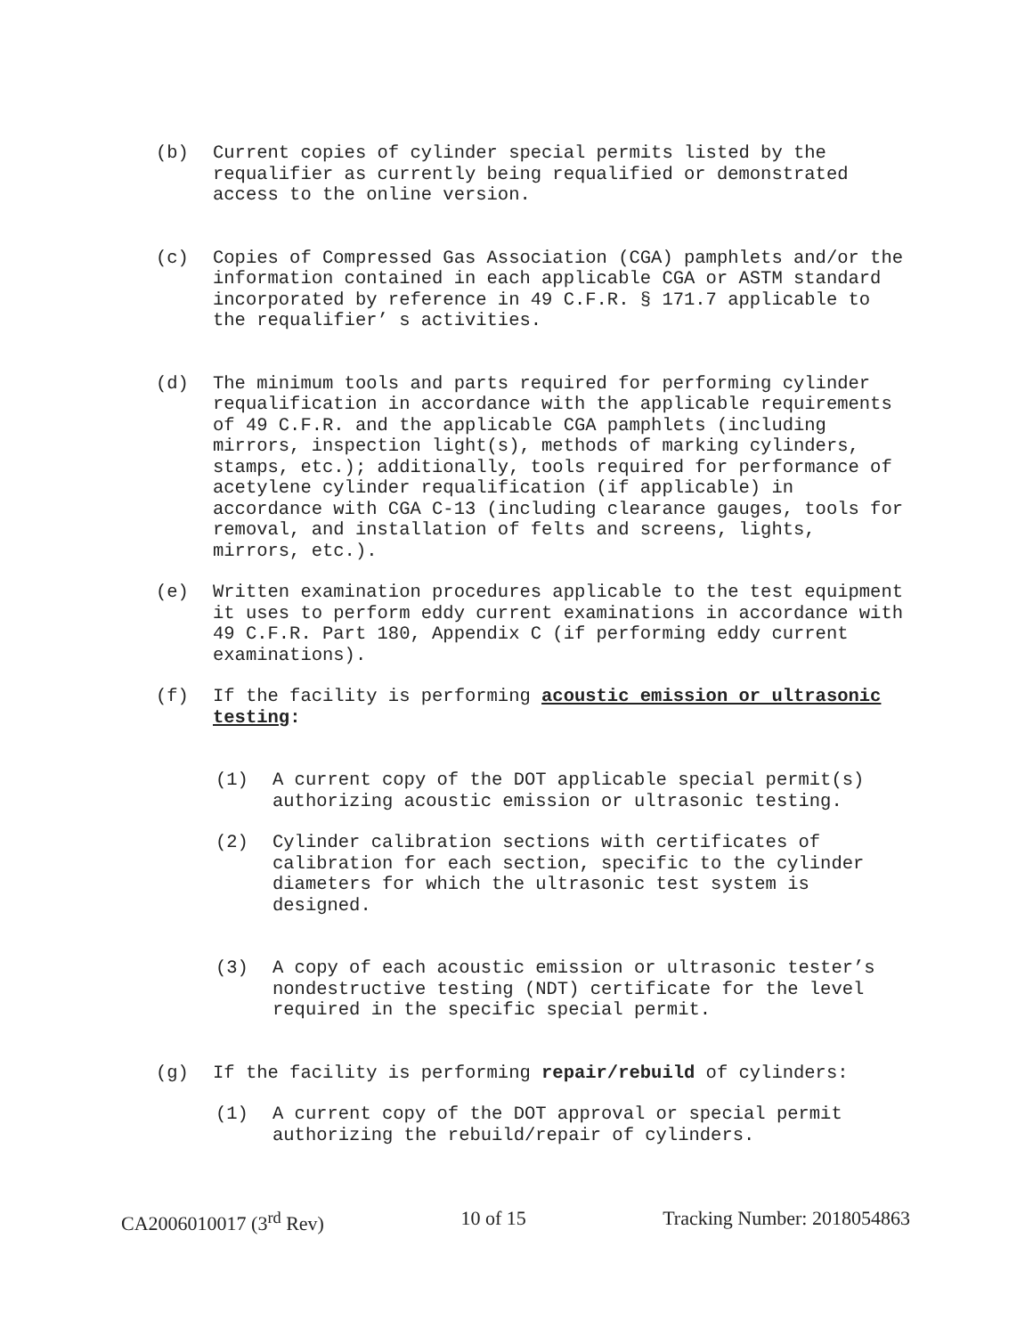(b) Current copies of cylinder special permits listed by the requalifier as currently being requalified or demonstrated access to the online version.
(c) Copies of Compressed Gas Association (CGA) pamphlets and/or the information contained in each applicable CGA or ASTM standard incorporated by reference in 49 C.F.R. § 171.7 applicable to the requalifier’ s activities.
(d) The minimum tools and parts required for performing cylinder requalification in accordance with the applicable requirements of 49 C.F.R. and the applicable CGA pamphlets (including mirrors, inspection light(s), methods of marking cylinders, stamps, etc.); additionally, tools required for performance of acetylene cylinder requalification (if applicable) in accordance with CGA C-13 (including clearance gauges, tools for removal, and installation of felts and screens, lights, mirrors, etc.).
(e) Written examination procedures applicable to the test equipment it uses to perform eddy current examinations in accordance with 49 C.F.R. Part 180, Appendix C (if performing eddy current examinations).
(f) If the facility is performing acoustic emission or ultrasonic testing:
(1) A current copy of the DOT applicable special permit(s) authorizing acoustic emission or ultrasonic testing.
(2) Cylinder calibration sections with certificates of calibration for each section, specific to the cylinder diameters for which the ultrasonic test system is designed.
(3) A copy of each acoustic emission or ultrasonic tester’s nondestructive testing (NDT) certificate for the level required in the specific special permit.
(g) If the facility is performing repair/rebuild of cylinders:
(1) A current copy of the DOT approval or special permit authorizing the rebuild/repair of cylinders.
CA2006010017 (3<sup>rd</sup> Rev) 10 of 15 Tracking Number: 2018054863